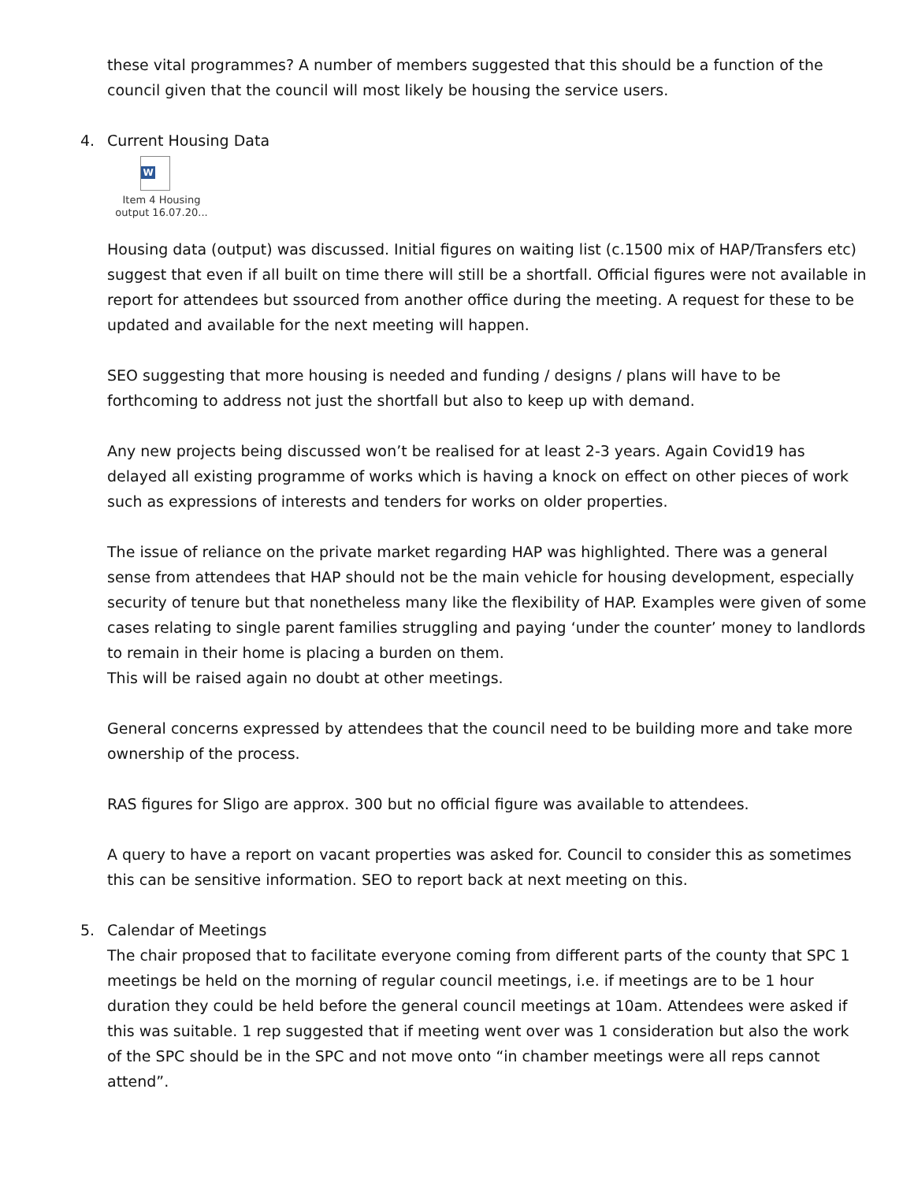these vital programmes? A number of members suggested that this should be a function of the council given that the council will most likely be housing the service users.
4. Current Housing Data
W
Item 4 Housing output 16.07.20...
Housing data (output) was discussed. Initial figures on waiting list (c.1500 mix of HAP/Transfers etc) suggest that even if all built on time there will still be a shortfall. Official figures were not available in report for attendees but ssourced from another office during the meeting. A request for these to be updated and available for the next meeting will happen.
SEO suggesting that more housing is needed and funding / designs / plans will have to be forthcoming to address not just the shortfall but also to keep up with demand.
Any new projects being discussed won’t be realised for at least 2-3 years. Again Covid19 has delayed all existing programme of works which is having a knock on effect on other pieces of work such as expressions of interests and tenders for works on older properties.
The issue of reliance on the private market regarding HAP was highlighted. There was a general sense from attendees that HAP should not be the main vehicle for housing development, especially security of tenure but that nonetheless many like the flexibility of HAP. Examples were given of some cases relating to single parent families struggling and paying ‘under the counter’ money to landlords to remain in their home is placing a burden on them.
This will be raised again no doubt at other meetings.
General concerns expressed by attendees that the council need to be building more and take more ownership of the process.
RAS figures for Sligo are approx. 300 but no official figure was available to attendees.
A query to have a report on vacant properties was asked for. Council to consider this as sometimes this can be sensitive information. SEO to report back at next meeting on this.
5. Calendar of Meetings
The chair proposed that to facilitate everyone coming from different parts of the county that SPC 1 meetings be held on the morning of regular council meetings, i.e. if meetings are to be 1 hour duration they could be held before the general council meetings at 10am. Attendees were asked if this was suitable. 1 rep suggested that if meeting went over was 1 consideration but also the work of the SPC should be in the SPC and not move onto “in chamber meetings were all reps cannot attend”.